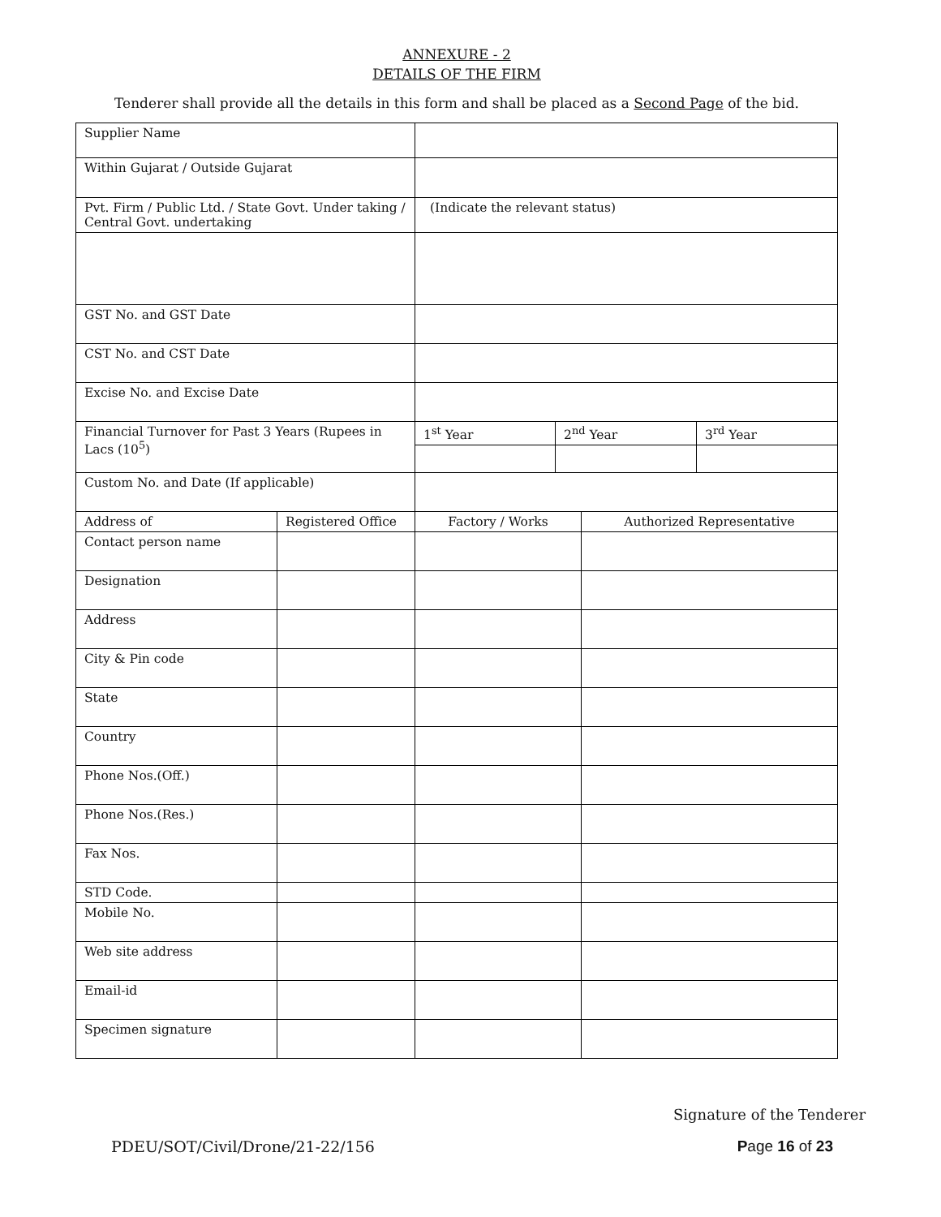ANNEXURE - 2
DETAILS OF THE FIRM
Tenderer shall provide all the details in this form and shall be placed as a Second Page of the bid.
| Supplier Name | | | | | |
| Within Gujarat / Outside Gujarat | | | | | |
| Pvt. Firm / Public Ltd. / State Govt. Under taking / Central Govt. undertaking | | (Indicate the relevant status) | | | |
| GST No. and GST Date | | | | | |
| CST No. and CST Date | | | | | |
| Excise No. and Excise Date | | | | | |
| Financial Turnover for Past 3 Years (Rupees in Lacs (10<sup>5</sup>) | | 1<sup>st</sup> Year | 2<sup>nd</sup> Year | | 3<sup>rd</sup> Year |
| Custom No. and Date (If applicable) | | | | | |
| Address of | Registered Office | Factory / Works | | Authorized Representative | |
| Contact person name | | | | | |
| Designation | | | | | |
| Address | | | | | |
| City & Pin code | | | | | |
| State | | | | | |
| Country | | | | | |
| Phone Nos.(Off.) | | | | | |
| Phone Nos.(Res.) | | | | | |
| Fax Nos. | | | | | |
| STD Code. | | | | | |
| Mobile No. | | | | | |
| Web site address | | | | | |
| Email-id | | | | | |
| Specimen signature | | | | | |
Signature of the Tenderer
PDEU/SOT/Civil/Drone/21-22/156 Page 16 of 23